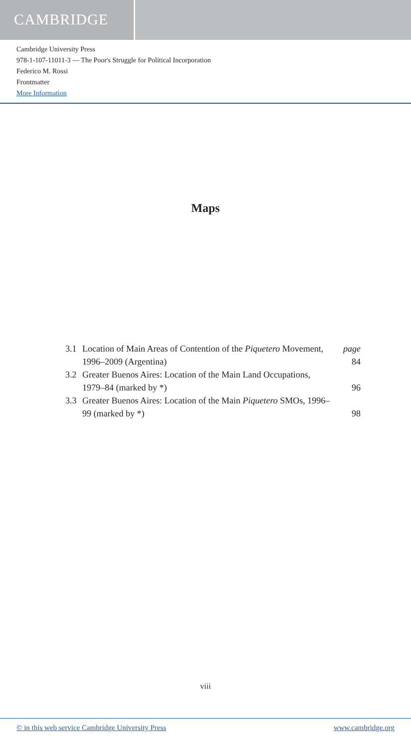CAMBRIDGE
Cambridge University Press
978-1-107-11011-3 — The Poor's Struggle for Political Incorporation
Federico M. Rossi
Frontmatter
More Information
Maps
| 3.1 | Location of Main Areas of Contention of the Piquetero Movement, 1996–2009 (Argentina) | page 84 |
| 3.2 | Greater Buenos Aires: Location of the Main Land Occupations, 1979–84 (marked by *) | 96 |
| 3.3 | Greater Buenos Aires: Location of the Main Piquetero SMOs, 1996–99 (marked by *) | 98 |
viii
© in this web service Cambridge University Press www.cambridge.org